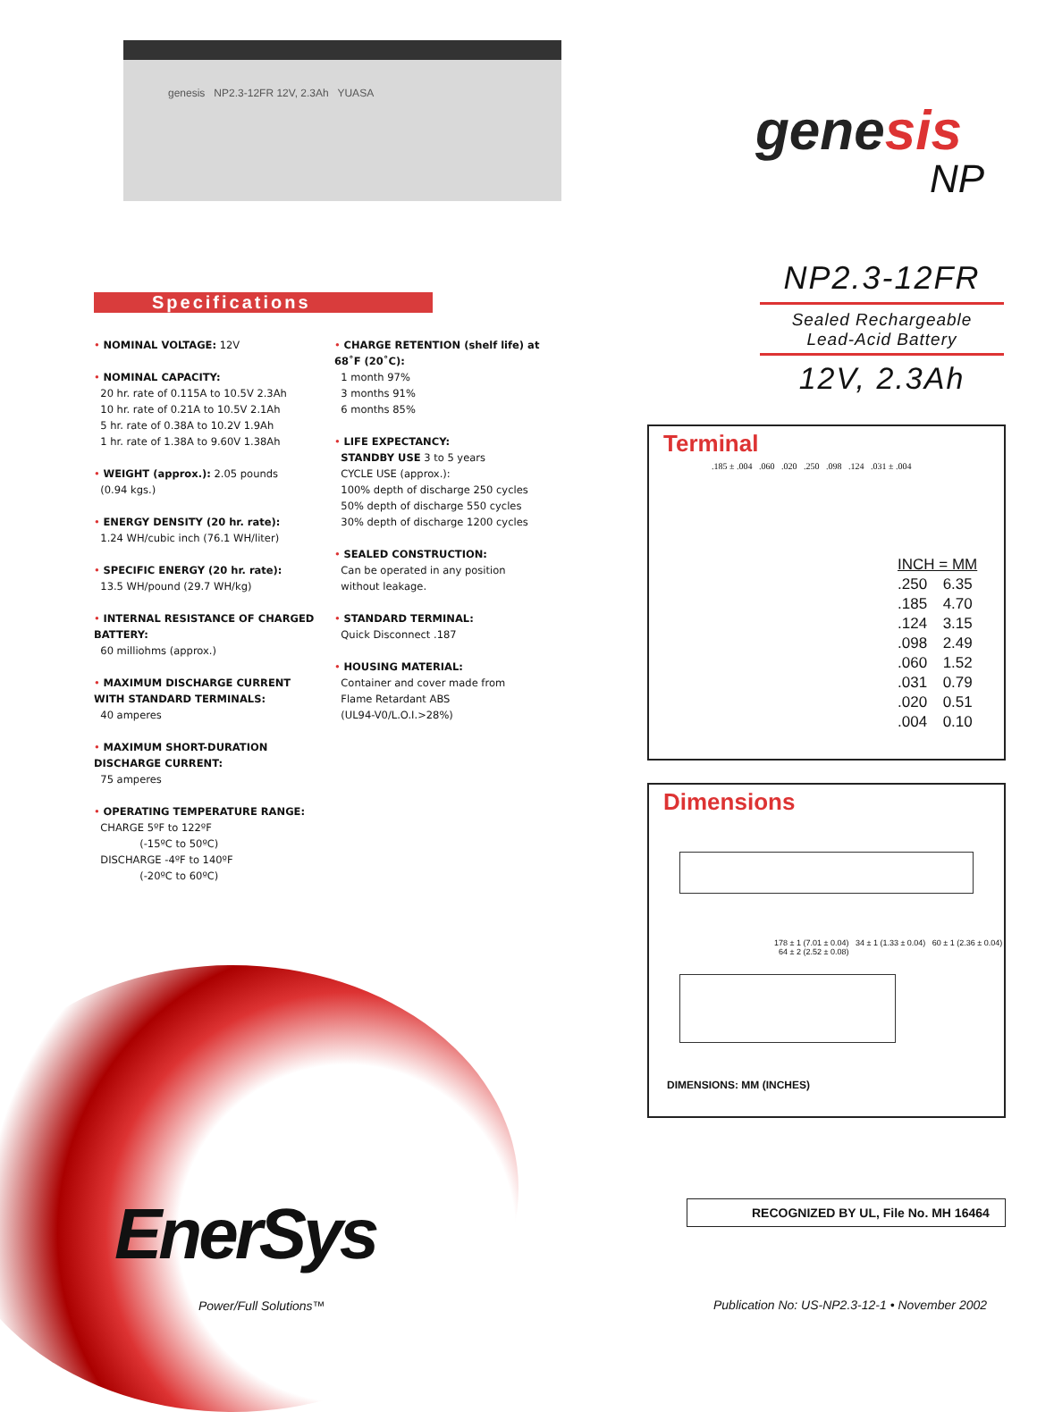genesis NP2.3-12FR 12V, 2.3Ah YUASA
genesis
NP
NP2.3-12FR
Sealed Rechargeable
Lead-Acid Battery
12V, 2.3Ah
Specifications
• NOMINAL VOLTAGE: 12V
• NOMINAL CAPACITY:
20 hr. rate of 0.115A to 10.5V 2.3Ah
10 hr. rate of 0.21A to 10.5V 2.1Ah
5 hr. rate of 0.38A to 10.2V 1.9Ah
1 hr. rate of 1.38A to 9.60V 1.38Ah
• WEIGHT (approx.): 2.05 pounds
(0.94 kgs.)
• ENERGY DENSITY (20 hr. rate):
1.24 WH/cubic inch (76.1 WH/liter)
• SPECIFIC ENERGY (20 hr. rate):
13.5 WH/pound (29.7 WH/kg)
• INTERNAL RESISTANCE OF CHARGED BATTERY:
60 milliohms (approx.)
• MAXIMUM DISCHARGE CURRENT WITH STANDARD TERMINALS:
40 amperes
• MAXIMUM SHORT-DURATION DISCHARGE CURRENT:
75 amperes
• OPERATING TEMPERATURE RANGE:
CHARGE 5ºF to 122ºF
(-15ºC to 50ºC)
DISCHARGE -4ºF to 140ºF
(-20ºC to 60ºC)
• CHARGE RETENTION (shelf life) at 68˚F (20˚C):
1 month 97%
3 months 91%
6 months 85%
• LIFE EXPECTANCY:
STANDBY USE 3 to 5 years
CYCLE USE (approx.):
100% depth of discharge 250 cycles
50% depth of discharge 550 cycles
30% depth of discharge 1200 cycles
• SEALED CONSTRUCTION:
Can be operated in any position
without leakage.
• STANDARD TERMINAL:
Quick Disconnect .187
• HOUSING MATERIAL:
Container and cover made from
Flame Retardant ABS
(UL94-V0/L.O.I.>28%)
Terminal
.185 ± .004 .060 .020 .250 .098 .124 .031 ± .004
| INCH = MM | |
| .250 | 6.35 |
| .185 | 4.70 |
| .124 | 3.15 |
| .098 | 2.49 |
| .060 | 1.52 |
| .031 | 0.79 |
| .020 | 0.51 |
| .004 | 0.10 |
Dimensions
178 ± 1 (7.01 ± 0.04) 34 ± 1 (1.33 ± 0.04) 60 ± 1 (2.36 ± 0.04) 64 ± 2 (2.52 ± 0.08)
DIMENSIONS: MM (INCHES)
RECOGNIZED BY UL, File No. MH 16464
EnerSys
Power/Full Solutions™
Publication No: US-NP2.3-12-1 • November 2002